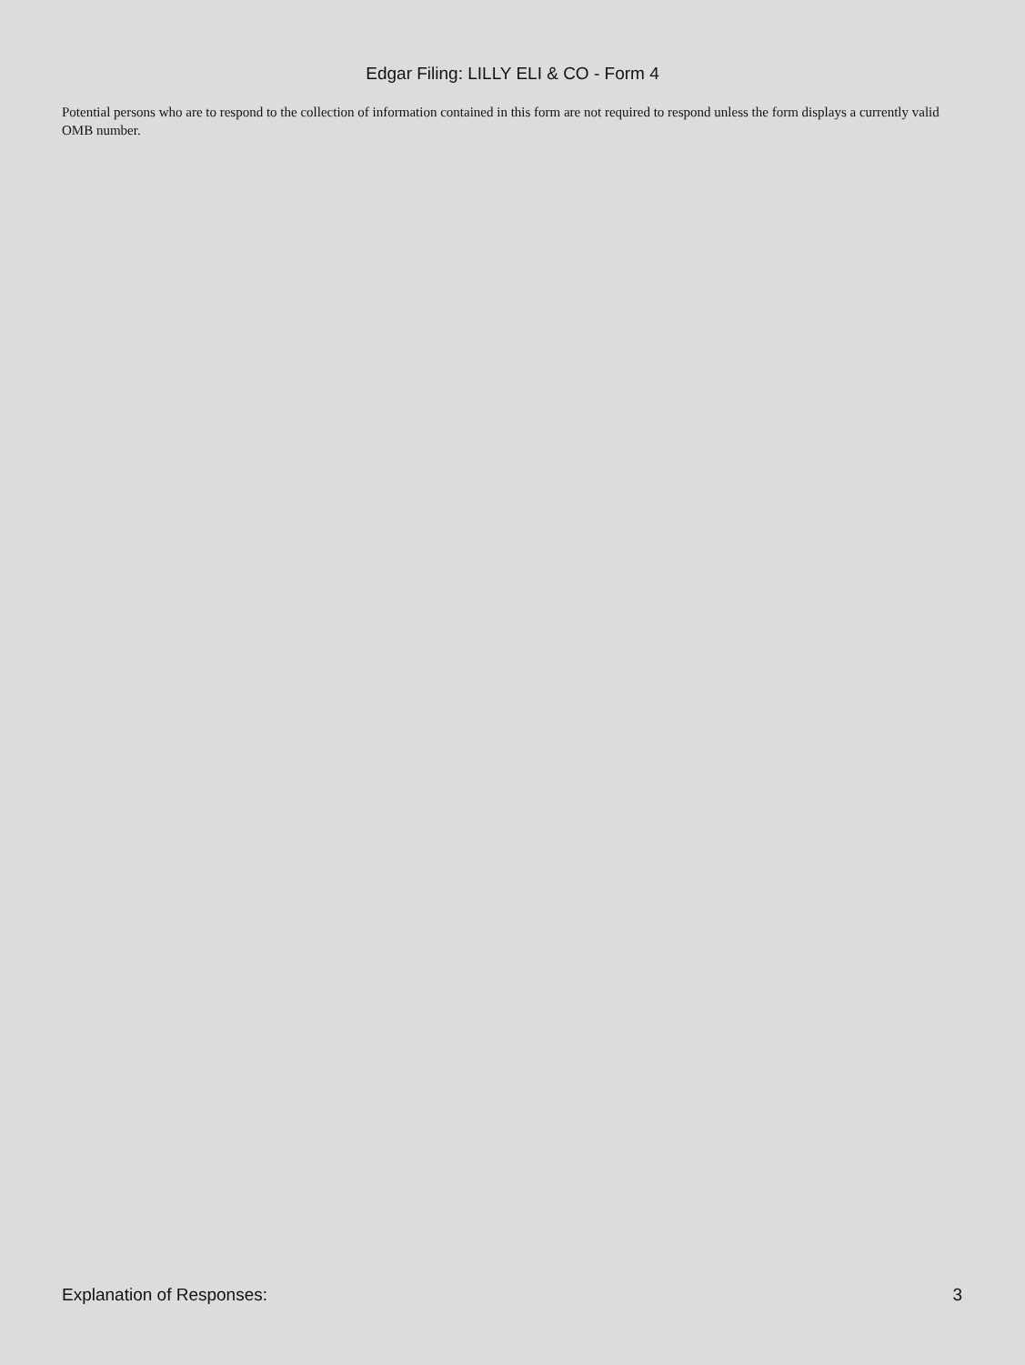Edgar Filing: LILLY ELI & CO - Form 4
Potential persons who are to respond to the collection of information contained in this form are not required to respond unless the form displays a currently valid OMB number.
Explanation of Responses: 3